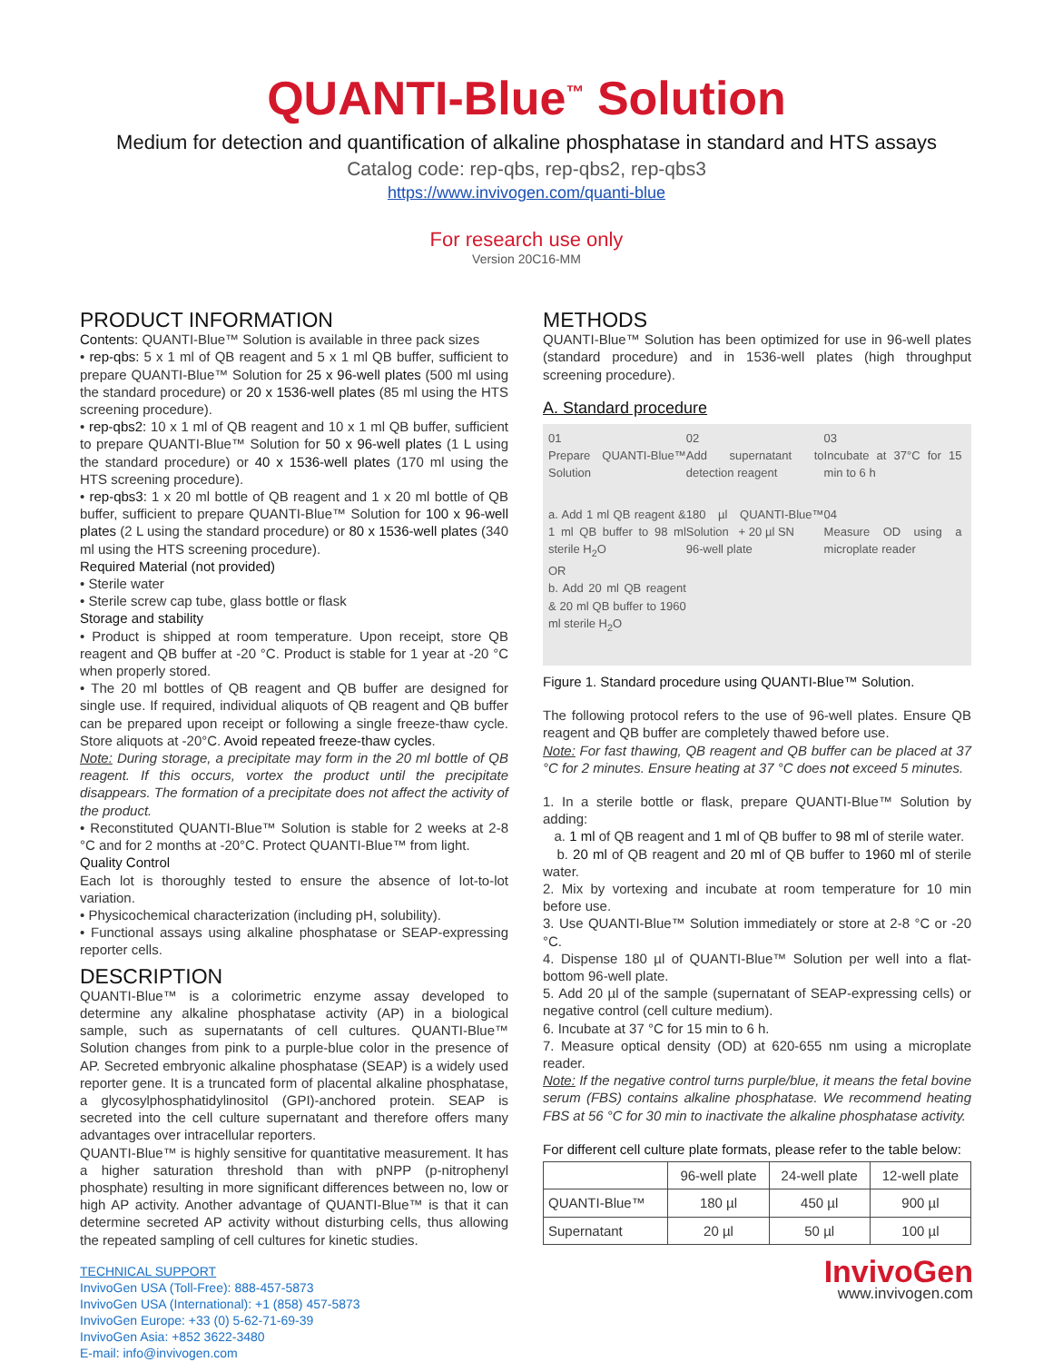QUANTI-Blue<sup>™</sup> Solution
Medium for detection and quantification of alkaline phosphatase in standard and HTS assays
Catalog code: rep-qbs, rep-qbs2, rep-qbs3
https://www.invivogen.com/quanti-blue
For research use only
Version 20C16-MM
PRODUCT INFORMATION
Contents: QUANTI-Blue™ Solution is available in three pack sizes
• rep-qbs: 5 x 1 ml of QB reagent and 5 x 1 ml QB buffer, sufficient to prepare QUANTI-Blue™ Solution for 25 x 96-well plates (500 ml using the standard procedure) or 20 x 1536-well plates (85 ml using the HTS screening procedure).
• rep-qbs2: 10 x 1 ml of QB reagent and 10 x 1 ml QB buffer, sufficient to prepare QUANTI-Blue™ Solution for 50 x 96-well plates (1 L using the standard procedure) or 40 x 1536-well plates (170 ml using the HTS screening procedure).
• rep-qbs3: 1 x 20 ml bottle of QB reagent and 1 x 20 ml bottle of QB buffer, sufficient to prepare QUANTI-Blue™ Solution for 100 x 96-well plates (2 L using the standard procedure) or 80 x 1536-well plates (340 ml using the HTS screening procedure).
Required Material (not provided)
• Sterile water
• Sterile screw cap tube, glass bottle or flask
Storage and stability
• Product is shipped at room temperature. Upon receipt, store QB reagent and QB buffer at -20 °C. Product is stable for 1 year at -20 °C when properly stored.
• The 20 ml bottles of QB reagent and QB buffer are designed for single use. If required, individual aliquots of QB reagent and QB buffer can be prepared upon receipt or following a single freeze-thaw cycle. Store aliquots at -20°C. Avoid repeated freeze-thaw cycles.
Note: During storage, a precipitate may form in the 20 ml bottle of QB reagent. If this occurs, vortex the product until the precipitate disappears. The formation of a precipitate does not affect the activity of the product.
• Reconstituted QUANTI-Blue™ Solution is stable for 2 weeks at 2-8 °C and for 2 months at -20°C. Protect QUANTI-Blue™ from light.
Quality Control
Each lot is thoroughly tested to ensure the absence of lot-to-lot variation.
• Physicochemical characterization (including pH, solubility).
• Functional assays using alkaline phosphatase or SEAP-expressing reporter cells.
DESCRIPTION
QUANTI-Blue™ is a colorimetric enzyme assay developed to determine any alkaline phosphatase activity (AP) in a biological sample, such as supernatants of cell cultures. QUANTI-Blue™ Solution changes from pink to a purple-blue color in the presence of AP. Secreted embryonic alkaline phosphatase (SEAP) is a widely used reporter gene. It is a truncated form of placental alkaline phosphatase, a glycosylphosphatidylinositol (GPI)-anchored protein. SEAP is secreted into the cell culture supernatant and therefore offers many advantages over intracellular reporters.
QUANTI-Blue™ is highly sensitive for quantitative measurement. It has a higher saturation threshold than with pNPP (p-nitrophenyl phosphate) resulting in more significant differences between no, low or high AP activity. Another advantage of QUANTI-Blue™ is that it can determine secreted AP activity without disturbing cells, thus allowing the repeated sampling of cell cultures for kinetic studies.
METHODS
QUANTI-Blue™ Solution has been optimized for use in 96-well plates (standard procedure) and in 1536-well plates (high throughput screening procedure).
A. Standard procedure
01
Prepare QUANTI-Blue™ Solution
02
Add supernatant to detection reagent
03
Incubate at 37°C for 15 min to 6 h
a. Add 1 ml QB reagent & 1 ml QB buffer to 98 ml sterile H<sub>2</sub>O
OR
b. Add 20 ml QB reagent & 20 ml QB buffer to 1960 ml sterile H<sub>2</sub>O
180 µl QUANTI-Blue™ Solution + 20 µl SN
96-well plate
04
Measure OD using a microplate reader
Figure 1. Standard procedure using QUANTI-Blue™ Solution.
The following protocol refers to the use of 96-well plates. Ensure QB reagent and QB buffer are completely thawed before use.
Note: For fast thawing, QB reagent and QB buffer can be placed at 37 °C for 2 minutes. Ensure heating at 37 °C does not exceed 5 minutes.
1. In a sterile bottle or flask, prepare QUANTI-Blue™ Solution by adding:
a. 1 ml of QB reagent and 1 ml of QB buffer to 98 ml of sterile water.
b. 20 ml of QB reagent and 20 ml of QB buffer to 1960 ml of sterile water.
2. Mix by vortexing and incubate at room temperature for 10 min before use.
3. Use QUANTI-Blue™ Solution immediately or store at 2-8 °C or -20 °C.
4. Dispense 180 µl of QUANTI-Blue™ Solution per well into a flat-bottom 96-well plate.
5. Add 20 µl of the sample (supernatant of SEAP-expressing cells) or negative control (cell culture medium).
6. Incubate at 37 °C for 15 min to 6 h.
7. Measure optical density (OD) at 620-655 nm using a microplate reader.
Note: If the negative control turns purple/blue, it means the fetal bovine serum (FBS) contains alkaline phosphatase. We recommend heating FBS at 56 °C for 30 min to inactivate the alkaline phosphatase activity.
For different cell culture plate formats, please refer to the table below:
| | 96-well plate | 24-well plate | 12-well plate |
| --- | --- | --- | --- |
| QUANTI-Blue™ | 180 µl | 450 µl | 900 µl |
| Supernatant | 20 µl | 50 µl | 100 µl |
TECHNICAL SUPPORT
InvivoGen USA (Toll-Free): 888-457-5873
InvivoGen USA (International): +1 (858) 457-5873
InvivoGen Europe: +33 (0) 5-62-71-69-39
InvivoGen Asia: +852 3622-3480
E-mail: info@invivogen.com
InvivoGen
www.invivogen.com